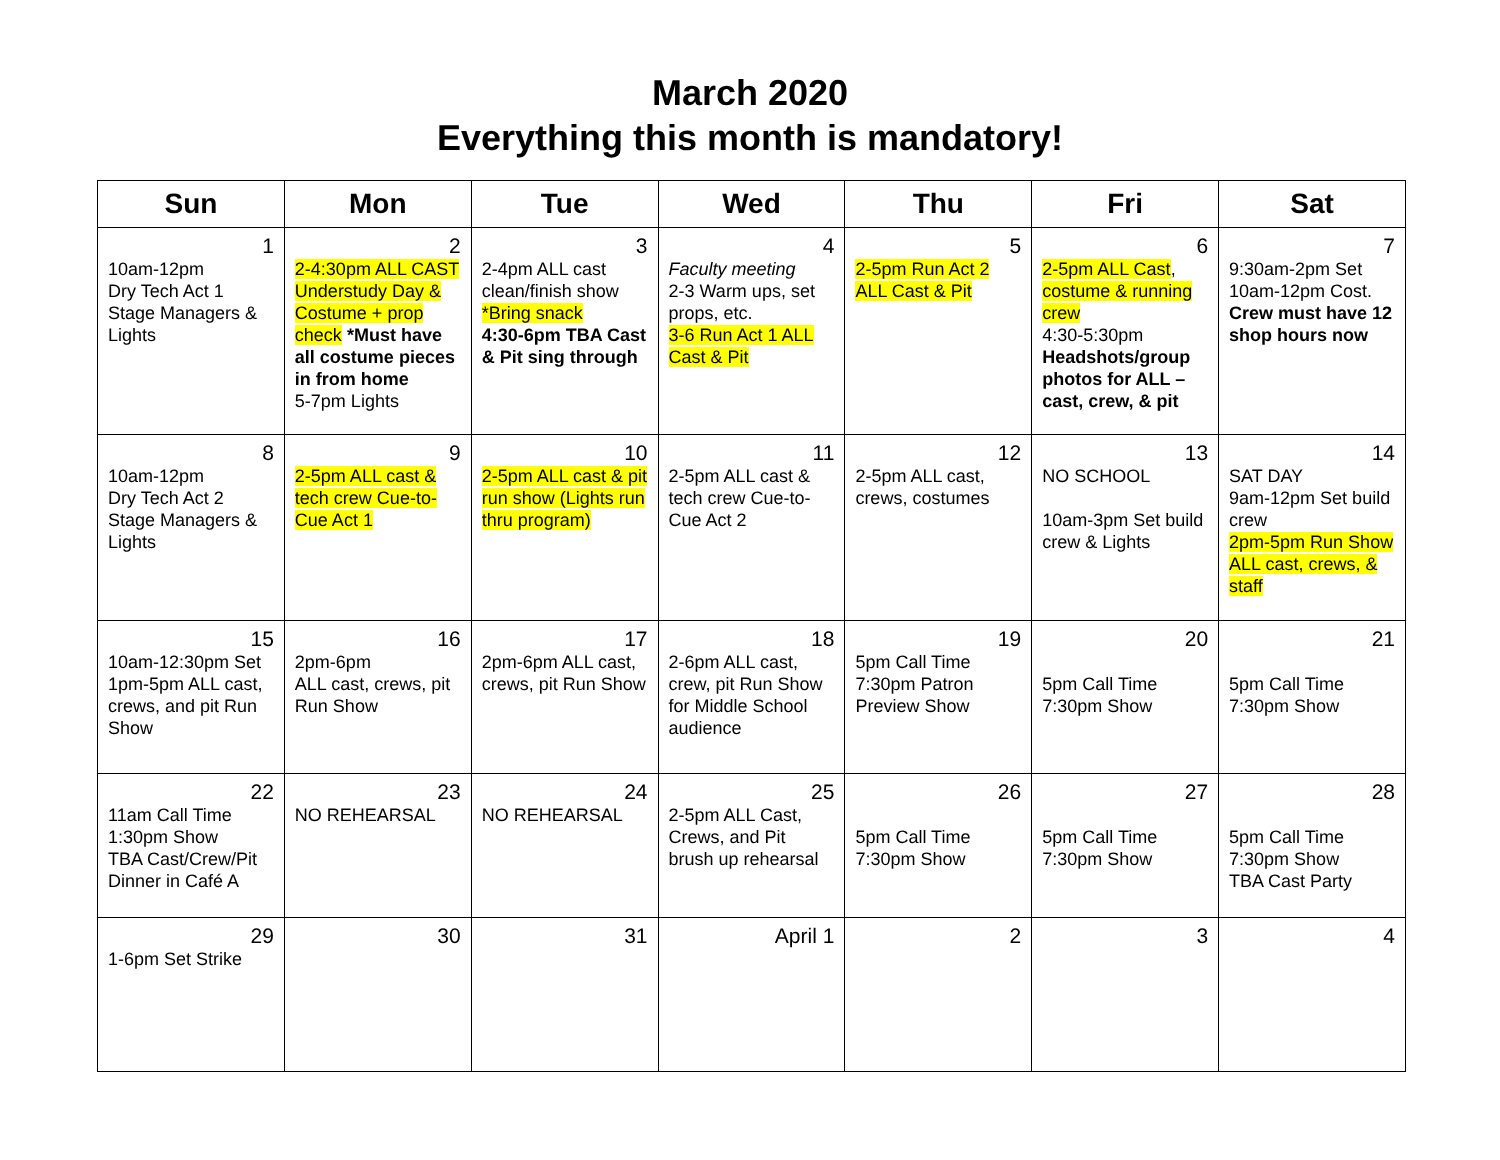March 2020
Everything this month is mandatory!
| Sun | Mon | Tue | Wed | Thu | Fri | Sat |
| --- | --- | --- | --- | --- | --- | --- |
| 1 10am-12pm Dry Tech Act 1 Stage Managers & Lights | 2 2-4:30pm ALL CAST Understudy Day & Costume + prop check *Must have all costume pieces in from home 5-7pm Lights | 3 2-4pm ALL cast clean/finish show *Bring snack 4:30-6pm TBA Cast & Pit sing through | 4 Faculty meeting 2-3 Warm ups, set props, etc. 3-6 Run Act 1 ALL Cast & Pit | 5 2-5pm Run Act 2 ALL Cast & Pit | 6 2-5pm ALL Cast , costume & running crew 4:30-5:30pm Headshots/group photos for ALL – cast, crew, & pit | 7 9:30am-2pm Set 10am-12pm Cost. Crew must have 12 shop hours now |
| 8 10am-12pm Dry Tech Act 2 Stage Managers & Lights | 9 2-5pm ALL cast & tech crew Cue-to-Cue Act 1 | 10 2-5pm ALL cast & pit run show (Lights run thru program) | 11 2-5pm ALL cast & tech crew Cue-to-Cue Act 2 | 12 2-5pm ALL cast, crews, costumes | 13 NO SCHOOL 10am-3pm Set build crew & Lights | 14 SAT DAY 9am-12pm Set build crew 2pm-5pm Run Show ALL cast, crews, & staff |
| 15 10am-12:30pm Set 1pm-5pm ALL cast, crews, and pit Run Show | 16 2pm-6pm ALL cast, crews, pit Run Show | 17 2pm-6pm ALL cast, crews, pit Run Show | 18 2-6pm ALL cast, crew, pit Run Show for Middle School audience | 19 5pm Call Time 7:30pm Patron Preview Show | 20 5pm Call Time 7:30pm Show | 21 5pm Call Time 7:30pm Show |
| 22 11am Call Time 1:30pm Show TBA Cast/Crew/Pit Dinner in Café A | 23 NO REHEARSAL | 24 NO REHEARSAL | 25 2-5pm ALL Cast, Crews, and Pit brush up rehearsal | 26 5pm Call Time 7:30pm Show | 27 5pm Call Time 7:30pm Show | 28 5pm Call Time 7:30pm Show TBA Cast Party |
| 29 1-6pm Set Strike | 30 | 31 | April 1 | 2 | 3 | 4 |